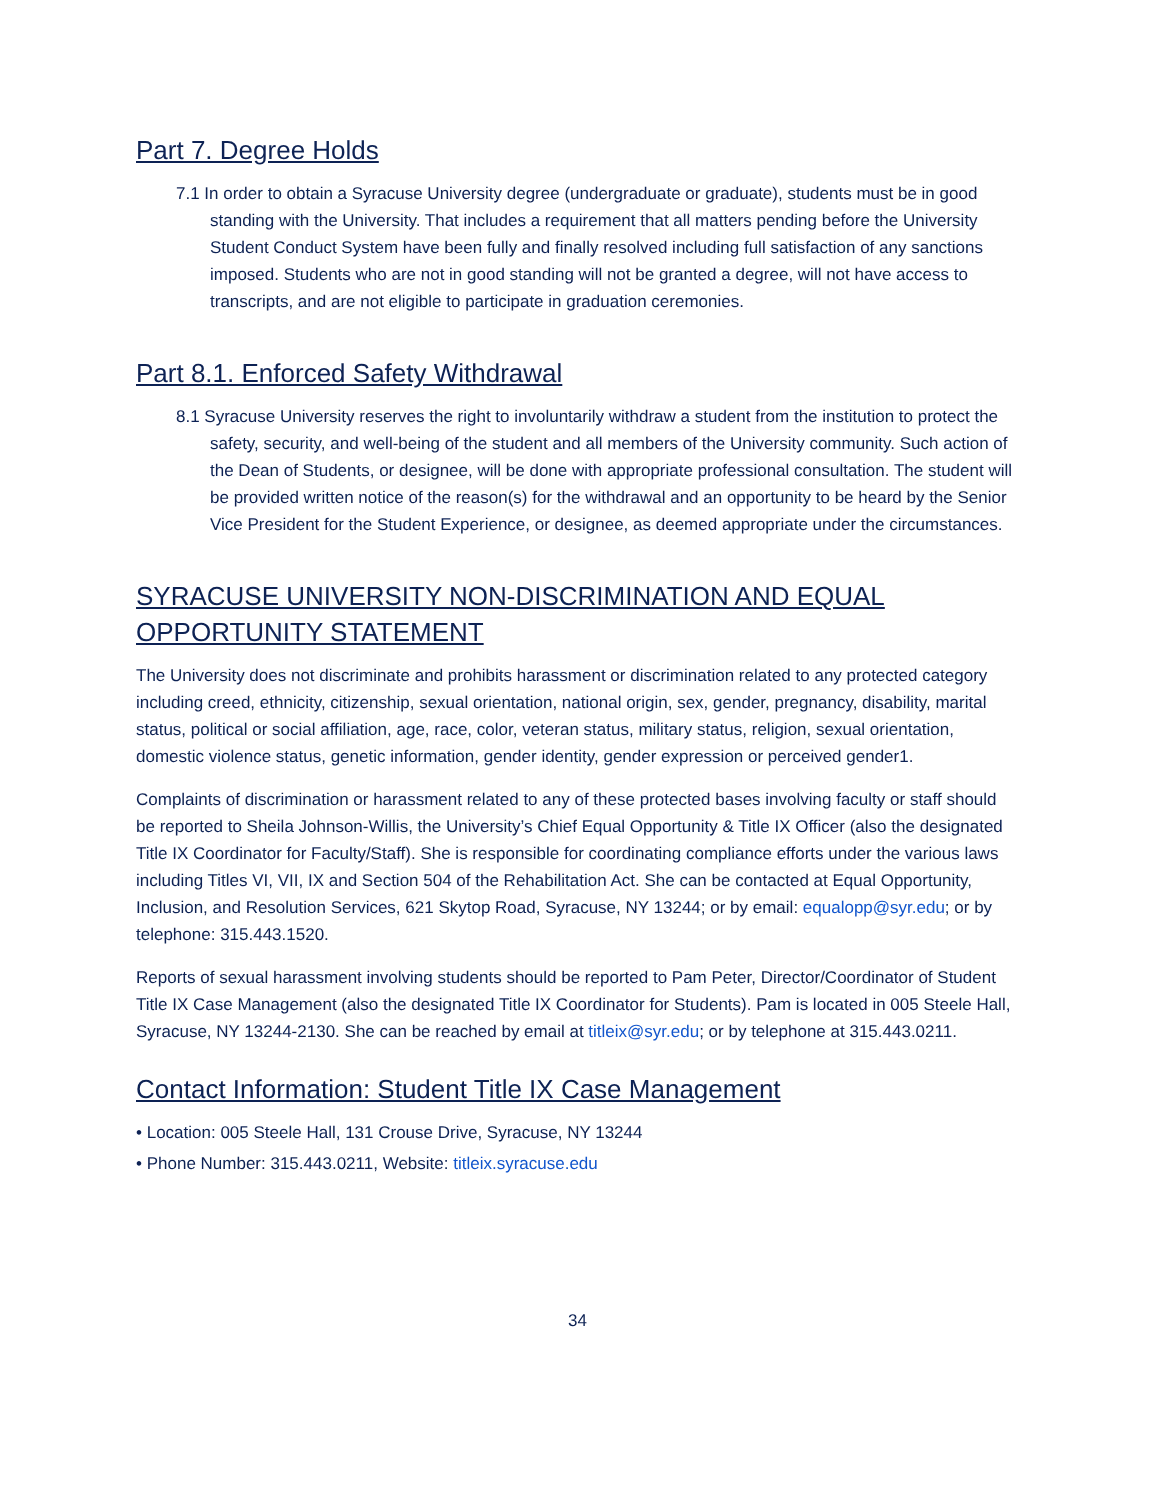Part 7. Degree Holds
7.1 In order to obtain a Syracuse University degree (undergraduate or graduate), students must be in good standing with the University. That includes a requirement that all matters pending before the University Student Conduct System have been fully and finally resolved including full satisfaction of any sanctions imposed. Students who are not in good standing will not be granted a degree, will not have access to transcripts, and are not eligible to participate in graduation ceremonies.
Part 8.1. Enforced Safety Withdrawal
8.1 Syracuse University reserves the right to involuntarily withdraw a student from the institution to protect the safety, security, and well-being of the student and all members of the University community. Such action of the Dean of Students, or designee, will be done with appropriate professional consultation. The student will be provided written notice of the reason(s) for the withdrawal and an opportunity to be heard by the Senior Vice President for the Student Experience, or designee, as deemed appropriate under the circumstances.
SYRACUSE UNIVERSITY NON-DISCRIMINATION AND EQUAL
OPPORTUNITY STATEMENT
The University does not discriminate and prohibits harassment or discrimination related to any protected category including creed, ethnicity, citizenship, sexual orientation, national origin, sex, gender, pregnancy, disability, marital status, political or social affiliation, age, race, color, veteran status, military status, religion, sexual orientation, domestic violence status, genetic information, gender identity, gender expression or perceived gender1.
Complaints of discrimination or harassment related to any of these protected bases involving faculty or staff should be reported to Sheila Johnson-Willis, the University’s Chief Equal Opportunity & Title IX Officer (also the designated Title IX Coordinator for Faculty/Staff). She is responsible for coordinating compliance efforts under the various laws including Titles VI, VII, IX and Section 504 of the Rehabilitation Act. She can be contacted at Equal Opportunity, Inclusion, and Resolution Services, 621 Skytop Road, Syracuse, NY 13244; or by email: equalopp@syr.edu; or by telephone: 315.443.1520.
Reports of sexual harassment involving students should be reported to Pam Peter, Director/Coordinator of Student Title IX Case Management (also the designated Title IX Coordinator for Students). Pam is located in 005 Steele Hall, Syracuse, NY 13244-2130. She can be reached by email at titleix@syr.edu; or by telephone at 315.443.0211.
Contact Information: Student Title IX Case Management
• Location: 005 Steele Hall, 131 Crouse Drive, Syracuse, NY 13244
• Phone Number: 315.443.0211, Website: titleix.syracuse.edu
34